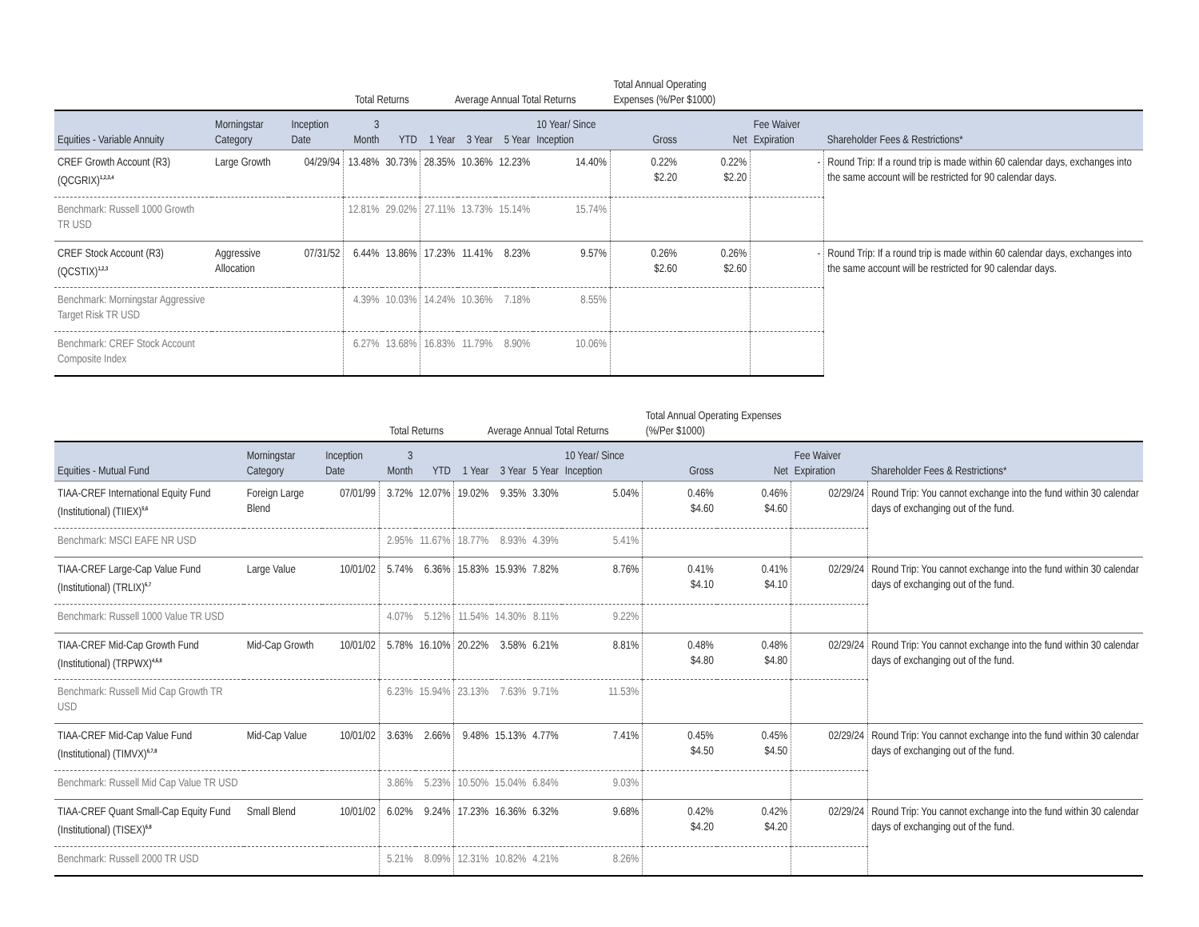| | | | Total Returns | | Average Annual Total Returns | | | | Total Annual Operating Expenses (%/Per $1000) | | | |
| --- | --- | --- | --- | --- | --- | --- | --- | --- | --- | --- | --- | --- |
| Equities - Variable Annuity | Morningstar Category | Inception Date | 3 Month | YTD | 1 Year | 3 Year | 5 Year | 10 Year/ Since Inception | Gross | Net | Fee Waiver Expiration | Shareholder Fees & Restrictions* |
| CREF Growth Account (R3) (QCGRIX)<sup>1,2,3,4</sup> | Large Growth | 04/29/94 | 13.48% | 30.73% | 28.35% | 10.36% | 12.23% | 14.40% | 0.22% $2.20 | 0.22% $2.20 | - | Round Trip: If a round trip is made within 60 calendar days, exchanges into the same account will be restricted for 90 calendar days. |
| Benchmark: Russell 1000 Growth TR USD | | | 12.81% | 29.02% | 27.11% | 13.73% | 15.14% | 15.74% | | | | |
| CREF Stock Account (R3) (QCSTIX)<sup>1,2,3</sup> | Aggressive Allocation | 07/31/52 | 6.44% | 13.86% | 17.23% | 11.41% | 8.23% | 9.57% | 0.26% $2.60 | 0.26% $2.60 | - | Round Trip: If a round trip is made within 60 calendar days, exchanges into the same account will be restricted for 90 calendar days. |
| Benchmark: Morningstar Aggressive Target Risk TR USD | | | 4.39% | 10.03% | 14.24% | 10.36% | 7.18% | 8.55% | | | | |
| Benchmark: CREF Stock Account Composite Index | | | 6.27% | 13.68% | 16.83% | 11.79% | 8.90% | 10.06% | | | | |
| | | | Total Returns | | Average Annual Total Returns | | | | Total Annual Operating Expenses (%/Per $1000) | | | |
| --- | --- | --- | --- | --- | --- | --- | --- | --- | --- | --- | --- | --- |
| Equities - Mutual Fund | Morningstar Category | Inception Date | 3 Month | YTD | 1 Year | 3 Year | 5 Year | 10 Year/ Since Inception | Gross | Net | Fee Waiver Expiration | Shareholder Fees & Restrictions* |
| TIAA-CREF International Equity Fund (Institutional) (TIIEX)<sup>5,6</sup> | Foreign Large Blend | 07/01/99 | 3.72% | 12.07% | 19.02% | 9.35% | 3.30% | 5.04% | 0.46% $4.60 | 0.46% $4.60 | 02/29/24 | Round Trip: You cannot exchange into the fund within 30 calendar days of exchanging out of the fund. |
| Benchmark: MSCI EAFE NR USD | | | 2.95% | 11.67% | 18.77% | 8.93% | 4.39% | 5.41% | | | | |
| TIAA-CREF Large-Cap Value Fund (Institutional) (TRLIX)<sup>6,7</sup> | Large Value | 10/01/02 | 5.74% | 6.36% | 15.83% | 15.93% | 7.82% | 8.76% | 0.41% $4.10 | 0.41% $4.10 | 02/29/24 | Round Trip: You cannot exchange into the fund within 30 calendar days of exchanging out of the fund. |
| Benchmark: Russell 1000 Value TR USD | | | 4.07% | 5.12% | 11.54% | 14.30% | 8.11% | 9.22% | | | | |
| TIAA-CREF Mid-Cap Growth Fund (Institutional) (TRPWX)<sup>4,6,8</sup> | Mid-Cap Growth | 10/01/02 | 5.78% | 16.10% | 20.22% | 3.58% | 6.21% | 8.81% | 0.48% $4.80 | 0.48% $4.80 | 02/29/24 | Round Trip: You cannot exchange into the fund within 30 calendar days of exchanging out of the fund. |
| Benchmark: Russell Mid Cap Growth TR USD | | | 6.23% | 15.94% | 23.13% | 7.63% | 9.71% | 11.53% | | | | |
| TIAA-CREF Mid-Cap Value Fund (Institutional) (TIMVX)<sup>6,7,8</sup> | Mid-Cap Value | 10/01/02 | 3.63% | 2.66% | 9.48% | 15.13% | 4.77% | 7.41% | 0.45% $4.50 | 0.45% $4.50 | 02/29/24 | Round Trip: You cannot exchange into the fund within 30 calendar days of exchanging out of the fund. |
| Benchmark: Russell Mid Cap Value TR USD | | | 3.86% | 5.23% | 10.50% | 15.04% | 6.84% | 9.03% | | | | |
| TIAA-CREF Quant Small-Cap Equity Fund (Institutional) (TISEX)<sup>6,8</sup> | Small Blend | 10/01/02 | 6.02% | 9.24% | 17.23% | 16.36% | 6.32% | 9.68% | 0.42% $4.20 | 0.42% $4.20 | 02/29/24 | Round Trip: You cannot exchange into the fund within 30 calendar days of exchanging out of the fund. |
| Benchmark: Russell 2000 TR USD | | | 5.21% | 8.09% | 12.31% | 10.82% | 4.21% | 8.26% | | | | |